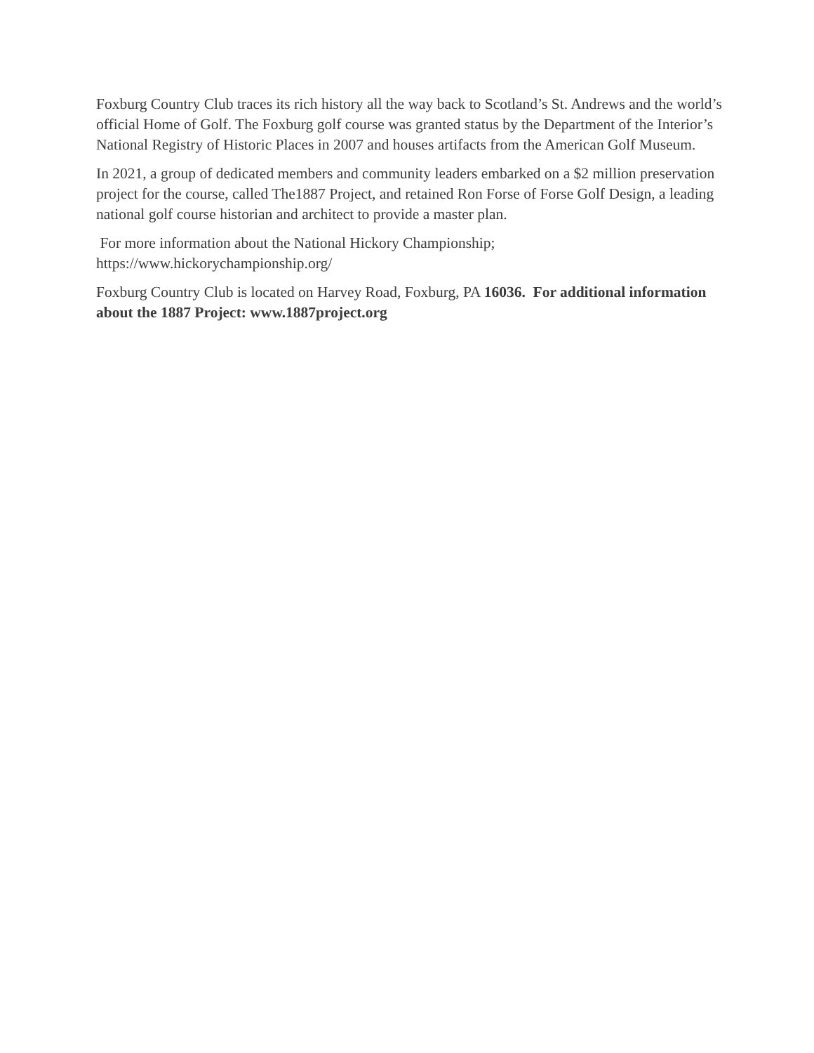Foxburg Country Club traces its rich history all the way back to Scotland’s St. Andrews and the world’s official Home of Golf. The Foxburg golf course was granted status by the Department of the Interior’s National Registry of Historic Places in 2007 and houses artifacts from the American Golf Museum.
In 2021, a group of dedicated members and community leaders embarked on a $2 million preservation project for the course, called The1887 Project, and retained Ron Forse of Forse Golf Design, a leading national golf course historian and architect to provide a master plan.
For more information about the National Hickory Championship;
https://www.hickorychampionship.org/
Foxburg Country Club is located on Harvey Road, Foxburg, PA 16036. For additional information about the 1887 Project: www.1887project.org